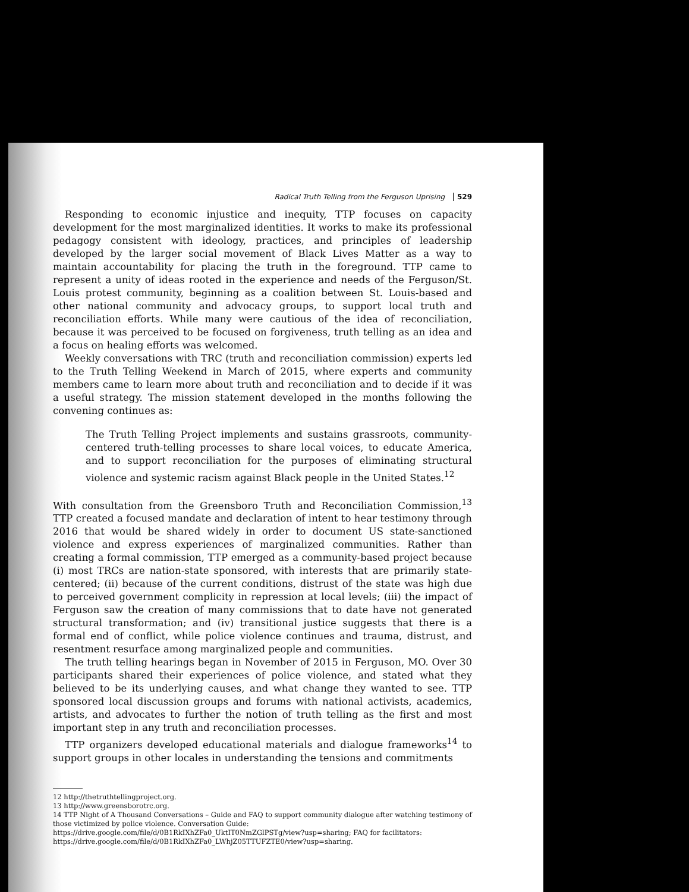Radical Truth Telling from the Ferguson Uprising 529
Responding to economic injustice and inequity, TTP focuses on capacity development for the most marginalized identities. It works to make its professional pedagogy consistent with ideology, practices, and principles of leadership developed by the larger social movement of Black Lives Matter as a way to maintain accountability for placing the truth in the foreground. TTP came to represent a unity of ideas rooted in the experience and needs of the Ferguson/St. Louis protest community, beginning as a coalition between St. Louis-based and other national community and advocacy groups, to support local truth and reconciliation efforts. While many were cautious of the idea of reconciliation, because it was perceived to be focused on forgiveness, truth telling as an idea and a focus on healing efforts was welcomed.
Weekly conversations with TRC (truth and reconciliation commission) experts led to the Truth Telling Weekend in March of 2015, where experts and community members came to learn more about truth and reconciliation and to decide if it was a useful strategy. The mission statement developed in the months following the convening continues as:
The Truth Telling Project implements and sustains grassroots, community-centered truth-telling processes to share local voices, to educate America, and to support reconciliation for the purposes of eliminating structural violence and systemic racism against Black people in the United States.<sup>12</sup>
With consultation from the Greensboro Truth and Reconciliation Commission,<sup>13</sup> TTP created a focused mandate and declaration of intent to hear testimony through 2016 that would be shared widely in order to document US state-sanctioned violence and express experiences of marginalized communities. Rather than creating a formal commission, TTP emerged as a community-based project because (i) most TRCs are nation-state sponsored, with interests that are primarily state-centered; (ii) because of the current conditions, distrust of the state was high due to perceived government complicity in repression at local levels; (iii) the impact of Ferguson saw the creation of many commissions that to date have not generated structural transformation; and (iv) transitional justice suggests that there is a formal end of conflict, while police violence continues and trauma, distrust, and resentment resurface among marginalized people and communities.
The truth telling hearings began in November of 2015 in Ferguson, MO. Over 30 participants shared their experiences of police violence, and stated what they believed to be its underlying causes, and what change they wanted to see. TTP sponsored local discussion groups and forums with national activists, academics, artists, and advocates to further the notion of truth telling as the first and most important step in any truth and reconciliation processes.
TTP organizers developed educational materials and dialogue frameworks<sup>14</sup> to support groups in other locales in understanding the tensions and commitments
12 http://thetruthtellingproject.org.
13 http://www.greensborotrc.org.
14 TTP Night of A Thousand Conversations – Guide and FAQ to support community dialogue after watching testimony of those victimized by police violence. Conversation Guide: https://drive.google.com/file/d/0B1RkIXhZFa0_UktIT0NmZGlPSTg/view?usp=sharing; FAQ for facilitators: https://drive.google.com/file/d/0B1RkIXhZFa0_LWhjZ05TTUFZTE0/view?usp=sharing.